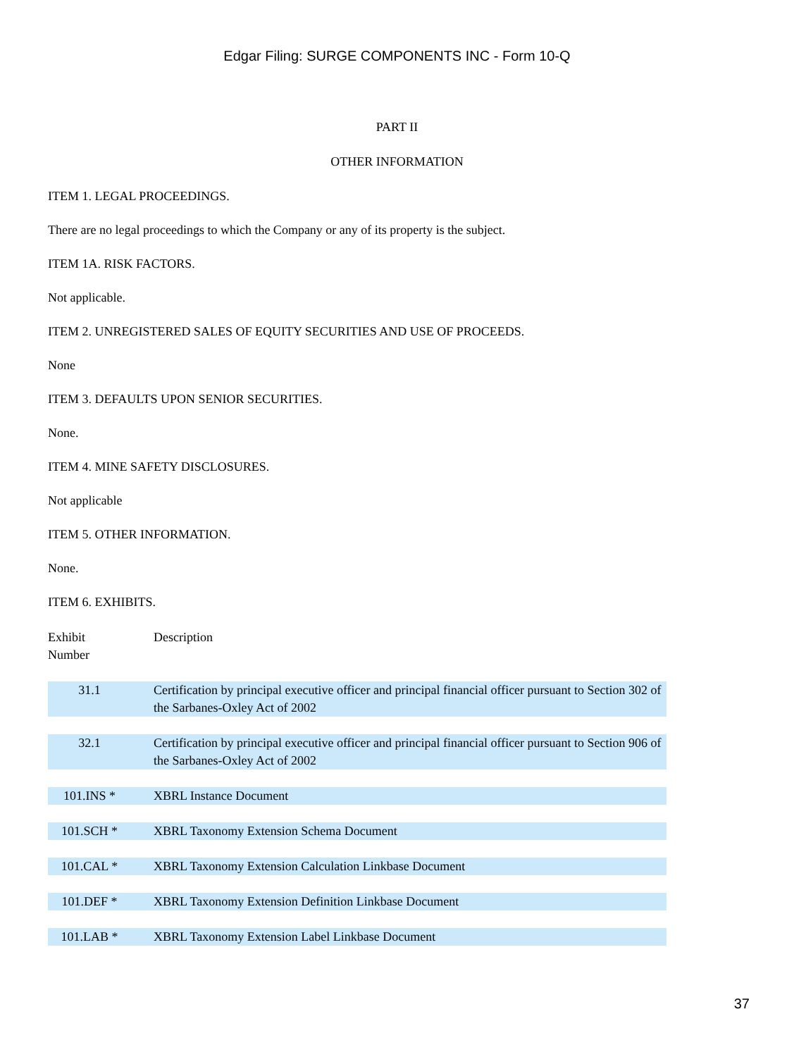Edgar Filing: SURGE COMPONENTS INC - Form 10-Q
PART II
OTHER INFORMATION
ITEM 1. LEGAL PROCEEDINGS.
There are no legal proceedings to which the Company or any of its property is the subject.
ITEM 1A. RISK FACTORS.
Not applicable.
ITEM 2. UNREGISTERED SALES OF EQUITY SECURITIES AND USE OF PROCEEDS.
None
ITEM 3. DEFAULTS UPON SENIOR SECURITIES.
None.
ITEM 4. MINE SAFETY DISCLOSURES.
Not applicable
ITEM 5. OTHER INFORMATION.
None.
ITEM 6. EXHIBITS.
| Exhibit Number | Description |
| --- | --- |
| 31.1 | Certification by principal executive officer and principal financial officer pursuant to Section 302 of the Sarbanes-Oxley Act of 2002 |
| 32.1 | Certification by principal executive officer and principal financial officer pursuant to Section 906 of the Sarbanes-Oxley Act of 2002 |
| 101.INS * | XBRL Instance Document |
| 101.SCH * | XBRL Taxonomy Extension Schema Document |
| 101.CAL * | XBRL Taxonomy Extension Calculation Linkbase Document |
| 101.DEF * | XBRL Taxonomy Extension Definition Linkbase Document |
| 101.LAB * | XBRL Taxonomy Extension Label Linkbase Document |
37